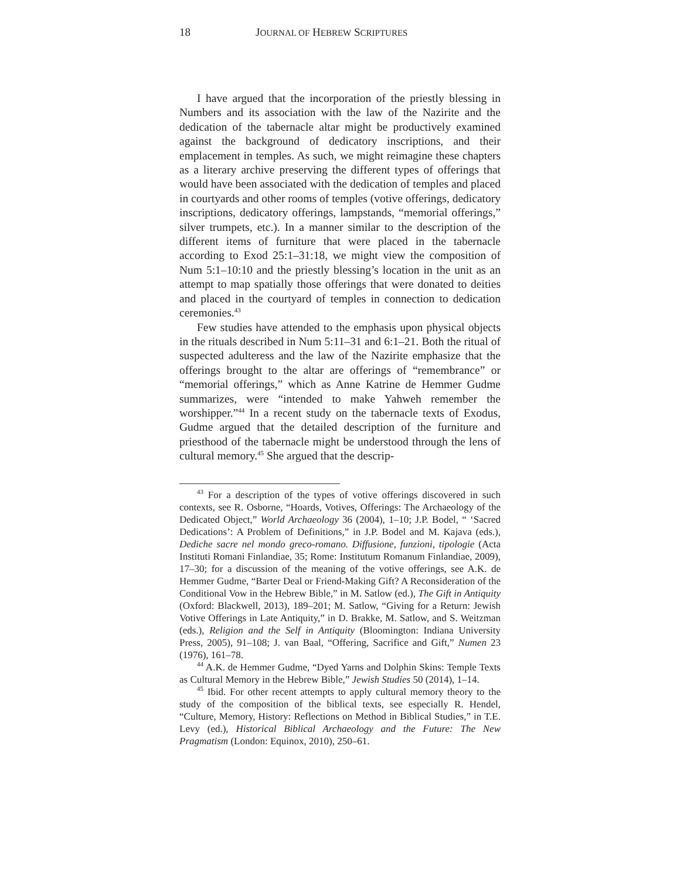18 JOURNAL OF HEBREW SCRIPTURES
I have argued that the incorporation of the priestly blessing in Numbers and its association with the law of the Nazirite and the dedication of the tabernacle altar might be productively examined against the background of dedicatory inscriptions, and their emplacement in temples. As such, we might reimagine these chapters as a literary archive preserving the different types of offerings that would have been associated with the dedication of temples and placed in courtyards and other rooms of temples (votive offerings, dedicatory inscriptions, dedicatory offerings, lampstands, “memorial offerings,” silver trumpets, etc.). In a manner similar to the description of the different items of furniture that were placed in the tabernacle according to Exod 25:1–31:18, we might view the composition of Num 5:1–10:10 and the priestly blessing’s location in the unit as an attempt to map spatially those offerings that were donated to deities and placed in the courtyard of temples in connection to dedication ceremonies.<sup>43</sup>
Few studies have attended to the emphasis upon physical objects in the rituals described in Num 5:11–31 and 6:1–21. Both the ritual of suspected adulteress and the law of the Nazirite emphasize that the offerings brought to the altar are offerings of “remembrance” or “memorial offerings,” which as Anne Katrine de Hemmer Gudme summarizes, were “intended to make Yahweh remember the worshipper.”<sup>44</sup> In a recent study on the tabernacle texts of Exodus, Gudme argued that the detailed description of the furniture and priesthood of the tabernacle might be understood through the lens of cultural memory.<sup>45</sup> She argued that the descrip-
<sup>43</sup> For a description of the types of votive offerings discovered in such contexts, see R. Osborne, “Hoards, Votives, Offerings: The Archaeology of the Dedicated Object,” World Archaeology 36 (2004), 1–10; J.P. Bodel, “ ‘Sacred Dedications’: A Problem of Definitions,” in J.P. Bodel and M. Kajava (eds.), Dediche sacre nel mondo greco-romano. Diffusione, funzioni, tipologie (Acta Instituti Romani Finlandiae, 35; Rome: Institutum Romanum Finlandiae, 2009), 17–30; for a discussion of the meaning of the votive offerings, see A.K. de Hemmer Gudme, “Barter Deal or Friend-Making Gift? A Reconsideration of the Conditional Vow in the Hebrew Bible,” in M. Satlow (ed.), The Gift in Antiquity (Oxford: Blackwell, 2013), 189–201; M. Satlow, “Giving for a Return: Jewish Votive Offerings in Late Antiquity,” in D. Brakke, M. Satlow, and S. Weitzman (eds.), Religion and the Self in Antiquity (Bloomington: Indiana University Press, 2005), 91–108; J. van Baal, “Offering, Sacrifice and Gift,” Numen 23 (1976), 161–78.
<sup>44</sup> A.K. de Hemmer Gudme, “Dyed Yarns and Dolphin Skins: Temple Texts as Cultural Memory in the Hebrew Bible,” Jewish Studies 50 (2014), 1–14.
<sup>45</sup> Ibid. For other recent attempts to apply cultural memory theory to the study of the composition of the biblical texts, see especially R. Hendel, “Culture, Memory, History: Reflections on Method in Biblical Studies,” in T.E. Levy (ed.), Historical Biblical Archaeology and the Future: The New Pragmatism (London: Equinox, 2010), 250–61.